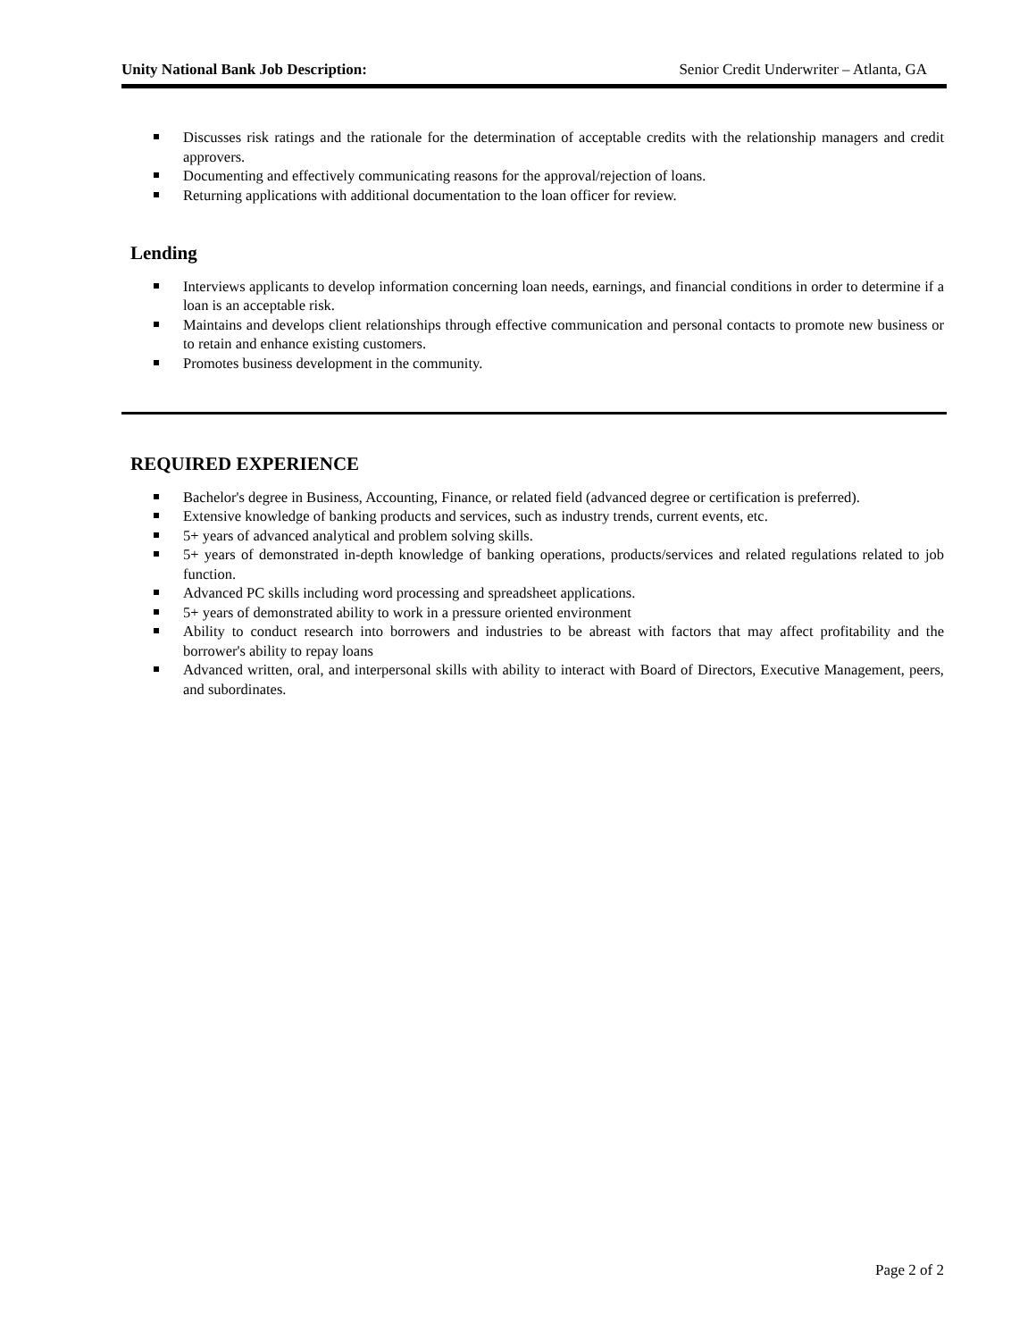Unity National Bank Job Description: Senior Credit Underwriter – Atlanta, GA
Discusses risk ratings and the rationale for the determination of acceptable credits with the relationship managers and credit approvers.
Documenting and effectively communicating reasons for the approval/rejection of loans.
Returning applications with additional documentation to the loan officer for review.
Lending
Interviews applicants to develop information concerning loan needs, earnings, and financial conditions in order to determine if a loan is an acceptable risk.
Maintains and develops client relationships through effective communication and personal contacts to promote new business or to retain and enhance existing customers.
Promotes business development in the community.
REQUIRED EXPERIENCE
Bachelor's degree in Business, Accounting, Finance, or related field (advanced degree or certification is preferred).
Extensive knowledge of banking products and services, such as industry trends, current events, etc.
5+ years of advanced analytical and problem solving skills.
5+ years of demonstrated in-depth knowledge of banking operations, products/services and related regulations related to job function.
Advanced PC skills including word processing and spreadsheet applications.
5+ years of demonstrated ability to work in a pressure oriented environment
Ability to conduct research into borrowers and industries to be abreast with factors that may affect profitability and the borrower's ability to repay loans
Advanced written, oral, and interpersonal skills with ability to interact with Board of Directors, Executive Management, peers, and subordinates.
Page 2 of 2